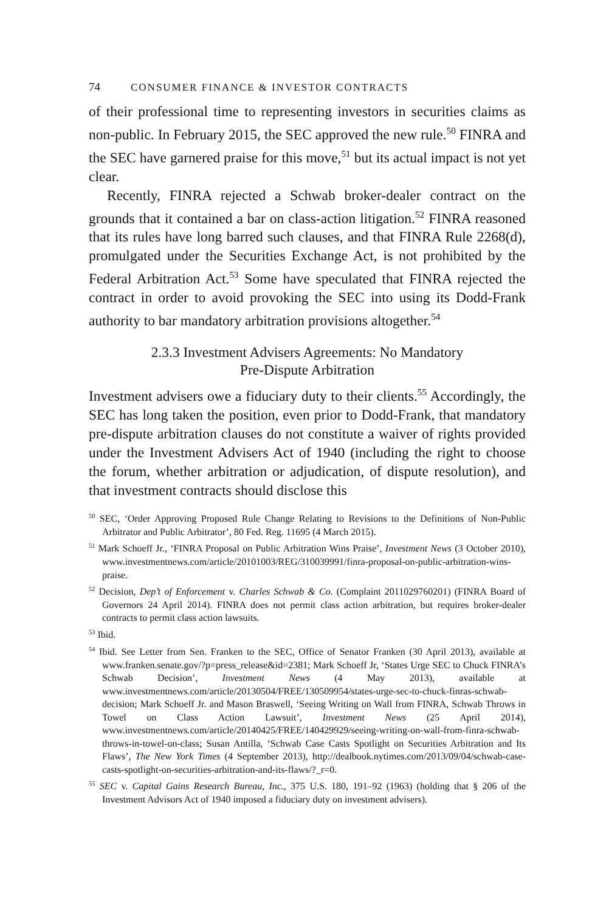74 CONSUMER FINANCE & INVESTOR CONTRACTS
of their professional time to representing investors in securities claims as non-public. In February 2015, the SEC approved the new rule.<sup>50</sup> FINRA and the SEC have garnered praise for this move,<sup>51</sup> but its actual impact is not yet clear.
Recently, FINRA rejected a Schwab broker-dealer contract on the grounds that it contained a bar on class-action litigation.<sup>52</sup> FINRA reasoned that its rules have long barred such clauses, and that FINRA Rule 2268(d), promulgated under the Securities Exchange Act, is not prohibited by the Federal Arbitration Act.<sup>53</sup> Some have speculated that FINRA rejected the contract in order to avoid provoking the SEC into using its Dodd-Frank authority to bar mandatory arbitration provisions altogether.<sup>54</sup>
2.3.3 Investment Advisers Agreements: No Mandatory
Pre-Dispute Arbitration
Investment advisers owe a fiduciary duty to their clients.<sup>55</sup> Accordingly, the SEC has long taken the position, even prior to Dodd-Frank, that mandatory pre-dispute arbitration clauses do not constitute a waiver of rights provided under the Investment Advisers Act of 1940 (including the right to choose the forum, whether arbitration or adjudication, of dispute resolution), and that investment contracts should disclose this
<sup>50</sup> SEC, ‘Order Approving Proposed Rule Change Relating to Revisions to the Definitions of Non-Public Arbitrator and Public Arbitrator’, 80 Fed. Reg. 11695 (4 March 2015).
<sup>51</sup> Mark Schoeff Jr., ‘FINRA Proposal on Public Arbitration Wins Praise’, Investment News (3 October 2010), www.investmentnews.com/article/20101003/REG/310039991/finra-proposal-on-public-arbitration-wins-praise.
<sup>52</sup> Decision, Dep’t of Enforcement v. Charles Schwab & Co. (Complaint 2011029760201) (FINRA Board of Governors 24 April 2014). FINRA does not permit class action arbitration, but requires broker-dealer contracts to permit class action lawsuits.
<sup>53</sup> Ibid.
<sup>54</sup> Ibid. See Letter from Sen. Franken to the SEC, Office of Senator Franken (30 April 2013), available at www.franken.senate.gov/?p=press_release&id=2381; Mark Schoeff Jr, ‘States Urge SEC to Chuck FINRA’s Schwab Decision’, Investment News (4 May 2013), available at www.investmentnews.com/article/20130504/FREE/130509954/states-urge-sec-to-chuck-finras-schwab-decision; Mark Schoeff Jr. and Mason Braswell, ‘Seeing Writing on Wall from FINRA, Schwab Throws in Towel on Class Action Lawsuit’, Investment News (25 April 2014), www.investmentnews.com/article/20140425/FREE/140429929/seeing-writing-on-wall-from-finra-schwab-throws-in-towel-on-class; Susan Antilla, ‘Schwab Case Casts Spotlight on Securities Arbitration and Its Flaws’, The New York Times (4 September 2013), http://dealbook.nytimes.com/2013/09/04/schwab-case-casts-spotlight-on-securities-arbitration-and-its-flaws/?_r=0.
<sup>55</sup> SEC v. Capital Gains Research Bureau, Inc., 375 U.S. 180, 191–92 (1963) (holding that § 206 of the Investment Advisors Act of 1940 imposed a fiduciary duty on investment advisers).